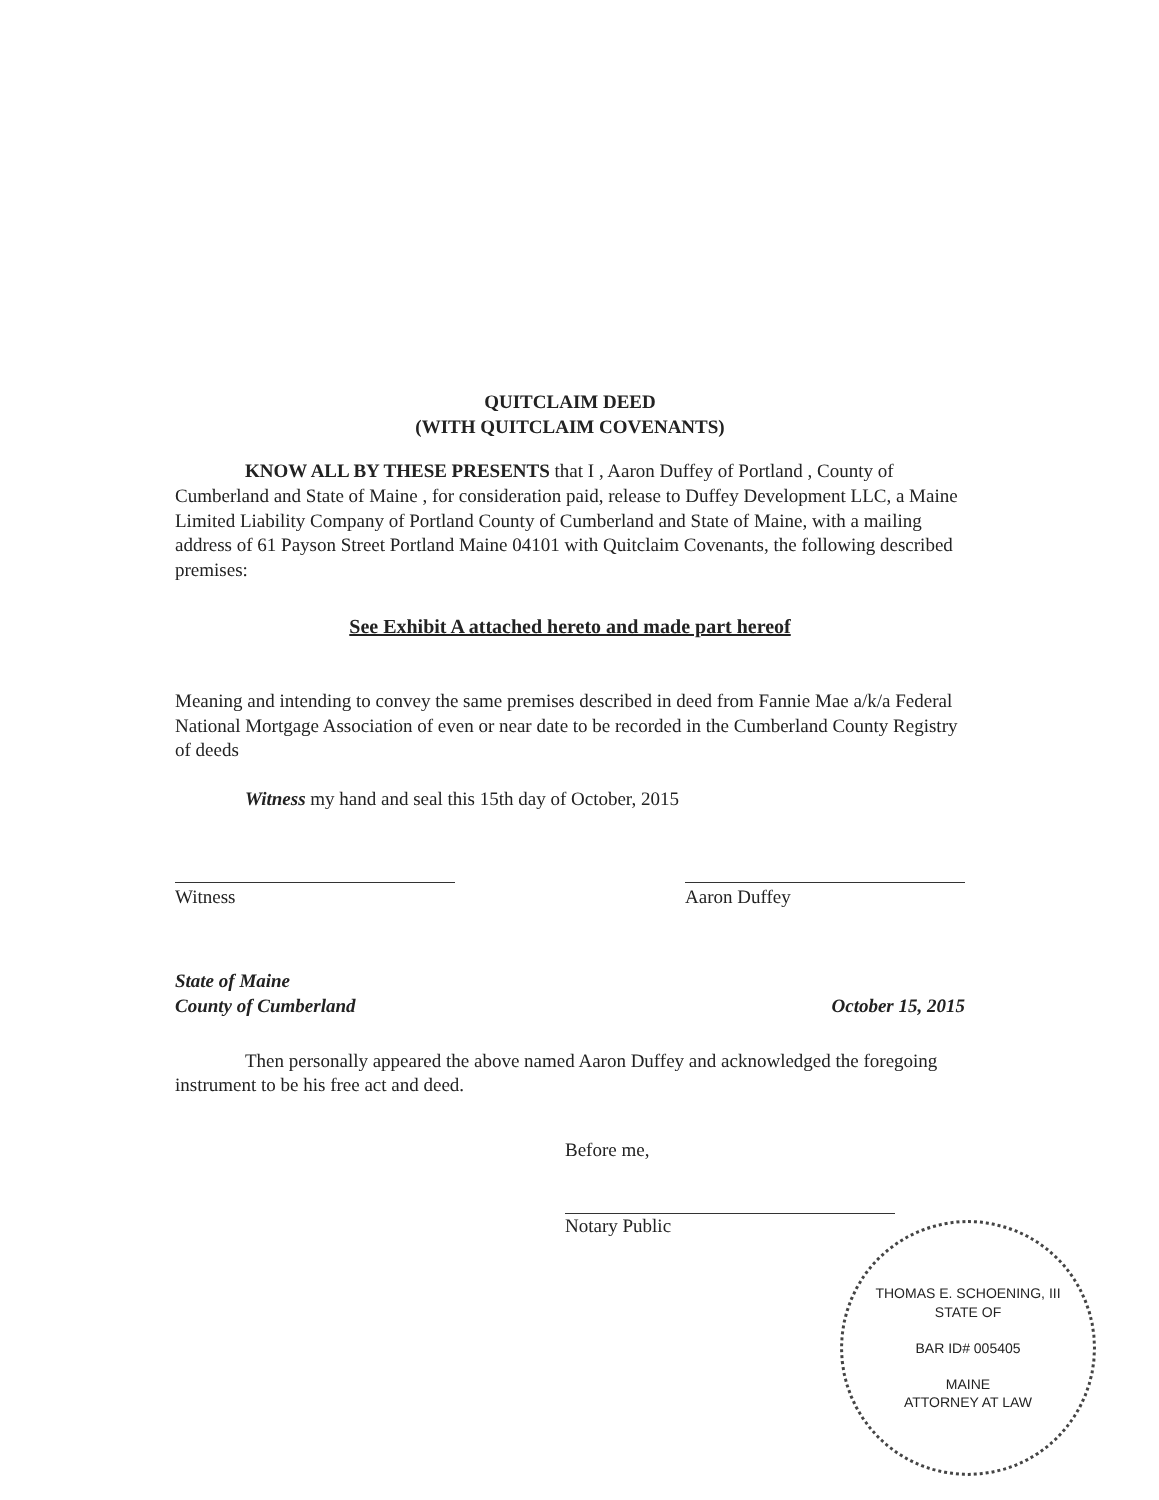QUITCLAIM DEED
(WITH QUITCLAIM COVENANTS)
KNOW ALL BY THESE PRESENTS that I , Aaron Duffey of Portland , County of Cumberland and State of Maine , for consideration paid, release to Duffey Development LLC, a Maine Limited Liability Company of Portland County of Cumberland and State of Maine, with a mailing address of 61 Payson Street Portland Maine 04101 with Quitclaim Covenants, the following described premises:
See Exhibit A attached hereto and made part hereof
Meaning and intending to convey the same premises described in deed from Fannie Mae a/k/a Federal National Mortgage Association of even or near date to be recorded in the Cumberland County Registry of deeds
Witness my hand and seal this 15th day of October, 2015
Witness Aaron Duffey
State of Maine
County of Cumberland October 15, 2015
Then personally appeared the above named Aaron Duffey and acknowledged the foregoing instrument to be his free act and deed.
Before me,
Notary Public
THOMAS E. SCHOENING, III
STATE OF
BAR ID# 005405
MAINE
ATTORNEY AT LAW